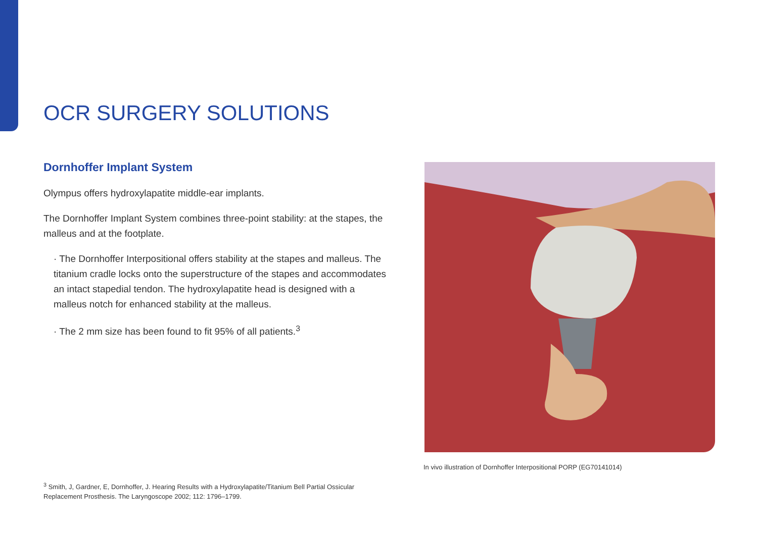OCR SURGERY SOLUTIONS
Dornhoffer Implant System
Olympus offers hydroxylapatite middle-ear implants.
The Dornhoffer Implant System combines three-point stability: at the stapes, the malleus and at the footplate.
· The Dornhoffer Interpositional offers stability at the stapes and malleus. The titanium cradle locks onto the superstructure of the stapes and accommodates an intact stapedial tendon. The hydroxylapatite head is designed with a malleus notch for enhanced stability at the malleus.
· The 2 mm size has been found to fit 95% of all patients.<sup>3</sup>
In vivo illustration of Dornhoffer Interpositional PORP (EG70141014)
<sup>3</sup> Smith, J, Gardner, E, Dornhoffer, J. Hearing Results with a Hydroxylapatite/Titanium Bell Partial Ossicular Replacement Prosthesis. The Laryngoscope 2002; 112: 1796–1799.